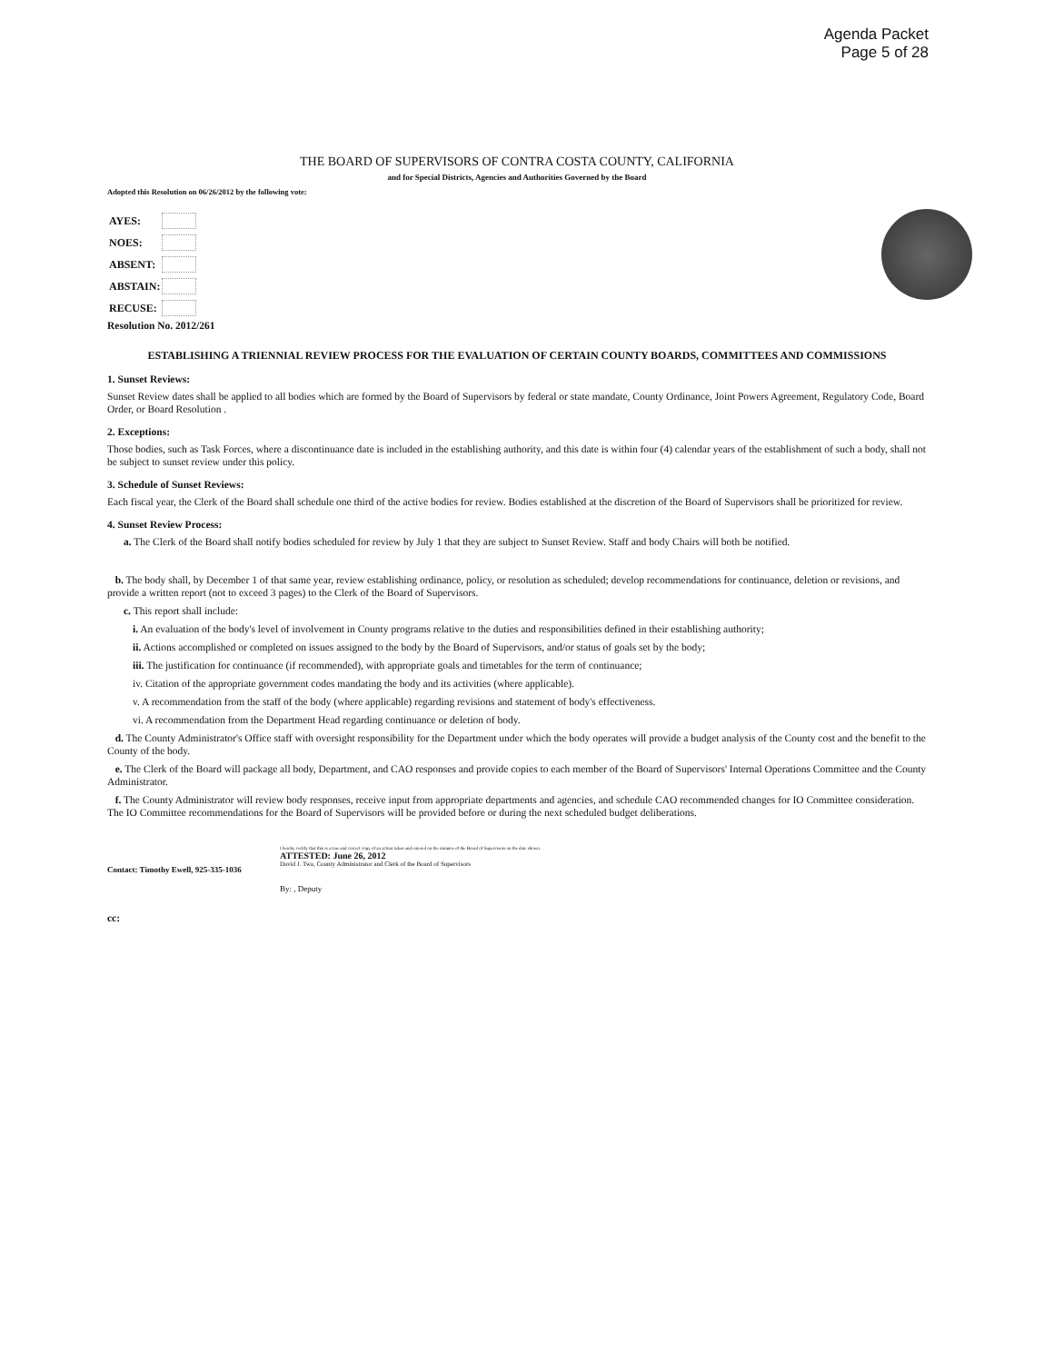Agenda Packet
Page 5 of 28
THE BOARD OF SUPERVISORS OF CONTRA COSTA COUNTY, CALIFORNIA
and for Special Districts, Agencies and Authorities Governed by the Board
Adopted this Resolution on 06/26/2012 by the following vote:
| AYES: | |
| NOES: | |
| ABSENT: | |
| ABSTAIN: | |
| RECUSE: | |
Resolution No. 2012/261
ESTABLISHING A TRIENNIAL REVIEW PROCESS FOR THE EVALUATION OF CERTAIN COUNTY BOARDS, COMMITTEES AND COMMISSIONS
1. Sunset Reviews:
Sunset Review dates shall be applied to all bodies which are formed by the Board of Supervisors by federal or state mandate, County Ordinance, Joint Powers Agreement, Regulatory Code, Board Order, or Board Resolution .
2. Exceptions:
Those bodies, such as Task Forces, where a discontinuance date is included in the establishing authority, and this date is within four (4) calendar years of the establishment of such a body, shall not be subject to sunset review under this policy.
3. Schedule of Sunset Reviews:
Each fiscal year, the Clerk of the Board shall schedule one third of the active bodies for review. Bodies established at the discretion of the Board of Supervisors shall be prioritized for review.
4. Sunset Review Process:
a. The Clerk of the Board shall notify bodies scheduled for review by July 1 that they are subject to Sunset Review. Staff and body Chairs will both be notified.
b. The body shall, by December 1 of that same year, review establishing ordinance, policy, or resolution as scheduled; develop recommendations for continuance, deletion or revisions, and provide a written report (not to exceed 3 pages) to the Clerk of the Board of Supervisors.
c. This report shall include:
i. An evaluation of the body's level of involvement in County programs relative to the duties and responsibilities defined in their establishing authority;
ii. Actions accomplished or completed on issues assigned to the body by the Board of Supervisors, and/or status of goals set by the body;
iii. The justification for continuance (if recommended), with appropriate goals and timetables for the term of continuance;
iv. Citation of the appropriate government codes mandating the body and its activities (where applicable).
v. A recommendation from the staff of the body (where applicable) regarding revisions and statement of body's effectiveness.
vi. A recommendation from the Department Head regarding continuance or deletion of body.
d. The County Administrator's Office staff with oversight responsibility for the Department under which the body operates will provide a budget analysis of the County cost and the benefit to the County of the body.
e. The Clerk of the Board will package all body, Department, and CAO responses and provide copies to each member of the Board of Supervisors' Internal Operations Committee and the County Administrator.
f. The County Administrator will review body responses, receive input from appropriate departments and agencies, and schedule CAO recommended changes for IO Committee consideration. The IO Committee recommendations for the Board of Supervisors will be provided before or during the next scheduled budget deliberations.
Contact: Timothy Ewell, 925-335-1036
I hereby certify that this is a true and correct copy of an action taken and entered on the minutes of the Board of Supervisors on the date shown.
ATTESTED: June 26, 2012
David J. Twa, County Administrator and Clerk of the Board of Supervisors
By: , Deputy
cc: